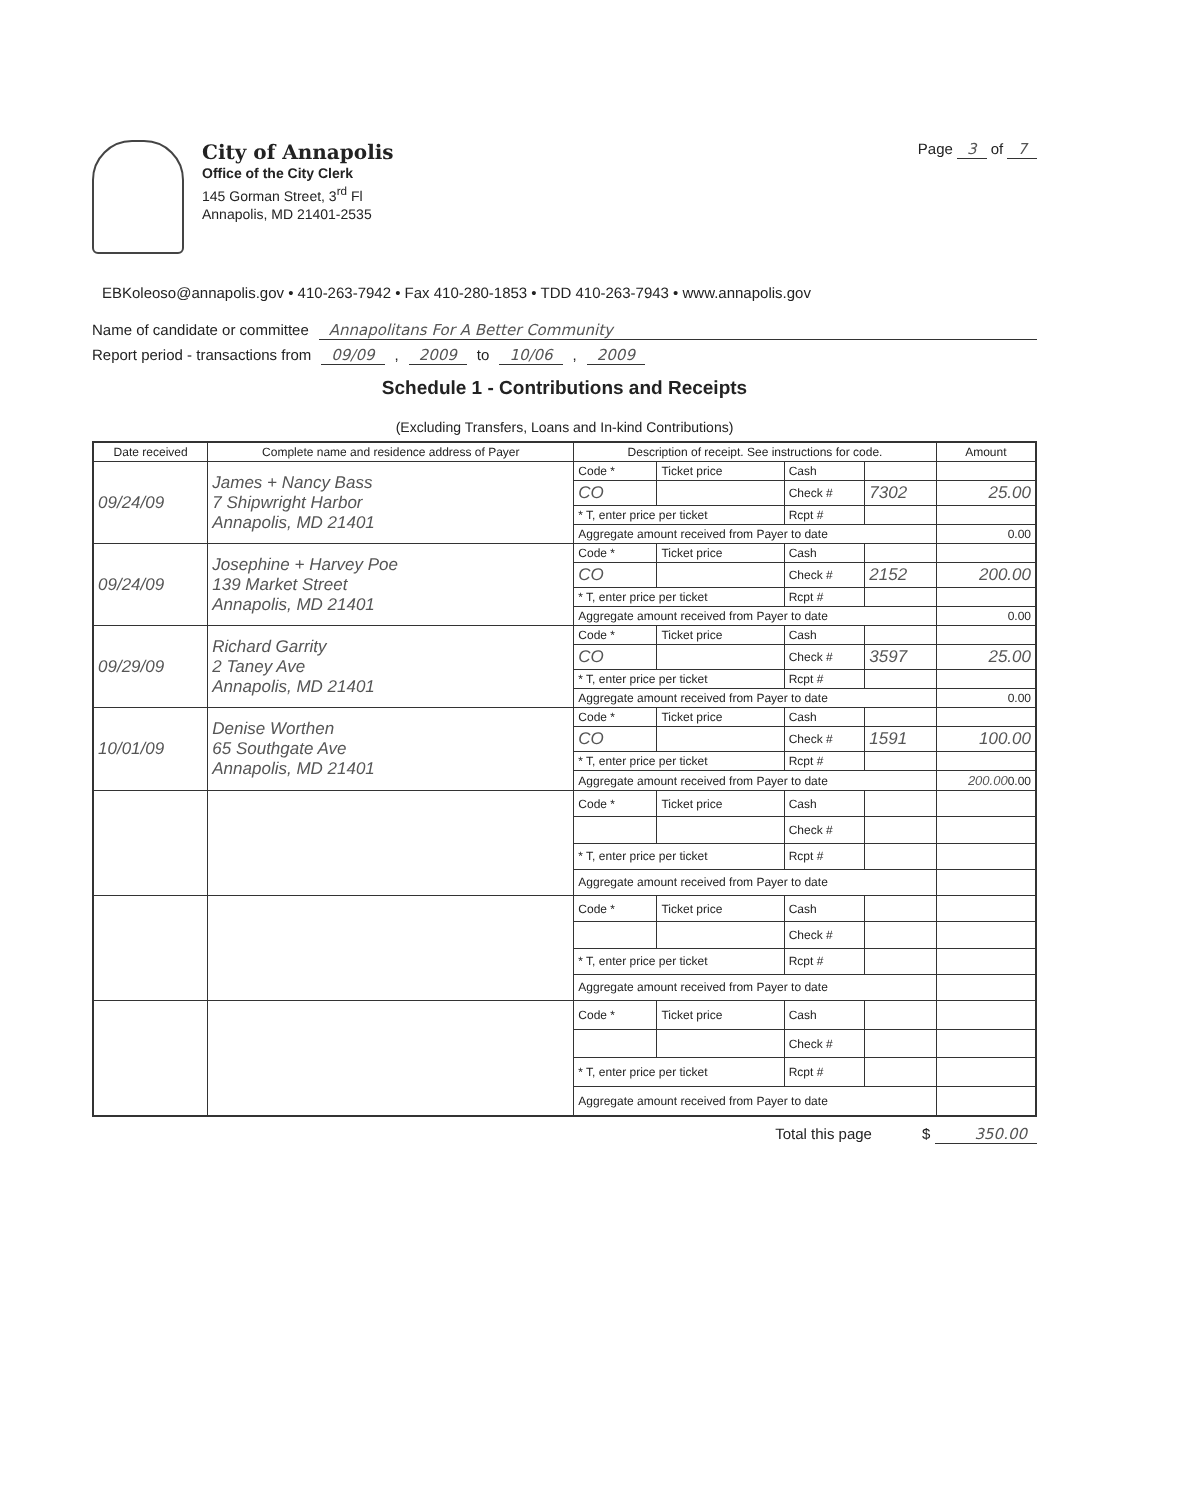City of Annapolis
Office of the City Clerk
145 Gorman Street, 3<sup>rd</sup> Fl
Annapolis, MD 21401-2535
Page 3 of 7
EBKoleoso@annapolis.gov • 410-263-7942 • Fax 410-280-1853 • TDD 410-263-7943 • www.annapolis.gov
Name of candidate or committee Annapolitans For A Better Community
Report period - transactions from 09/09, 2009 to 10/06, 2009
Schedule 1 - Contributions and Receipts
(Excluding Transfers, Loans and In-kind Contributions)
| Date received | Complete name and residence address of Payer | Description of receipt. See instructions for code. | | | | Amount |
| --- | --- | --- | --- | --- | --- | --- |
| 09/24/09 | James + Nancy Bass 7 Shipwright Harbor Annapolis, MD 21401 | Code * | Ticket price | Cash | | |
| | | CO | | Check # | 7302 | 25.00 |
| | | * T, enter price per ticket | | Rcpt # | | |
| | | Aggregate amount received from Payer to date | | | | 0.00 |
| 09/24/09 | Josephine + Harvey Poe 139 Market Street Annapolis, MD 21401 | Code * | Ticket price | Cash | | |
| | | CO | | Check # | 2152 | 200.00 |
| | | * T, enter price per ticket | | Rcpt # | | |
| | | Aggregate amount received from Payer to date | | | | 0.00 |
| 09/29/09 | Richard Garrity 2 Taney Ave Annapolis, MD 21401 | Code * | Ticket price | Cash | | |
| | | CO | | Check # | 3597 | 25.00 |
| | | * T, enter price per ticket | | Rcpt # | | |
| | | Aggregate amount received from Payer to date | | | | 0.00 |
| 10/01/09 | Denise Worthen 65 Southgate Ave Annapolis, MD 21401 | Code * | Ticket price | Cash | | |
| | | CO | | Check # | 1591 | 100.00 |
| | | * T, enter price per ticket | | Rcpt # | | |
| | | Aggregate amount received from Payer to date | | | | 200.00 0.00 |
| | | Code * | Ticket price | Cash | | |
| | | | | Check # | | |
| | | * T, enter price per ticket | | Rcpt # | | |
| | | Aggregate amount received from Payer to date | | | | |
| | | Code * | Ticket price | Cash | | |
| | | | | Check # | | |
| | | * T, enter price per ticket | | Rcpt # | | |
| | | Aggregate amount received from Payer to date | | | | |
| | | Code * | Ticket price | Cash | | |
| | | | | Check # | | |
| | | * T, enter price per ticket | | Rcpt # | | |
| | | Aggregate amount received from Payer to date | | | | |
Total this page $ 350.00